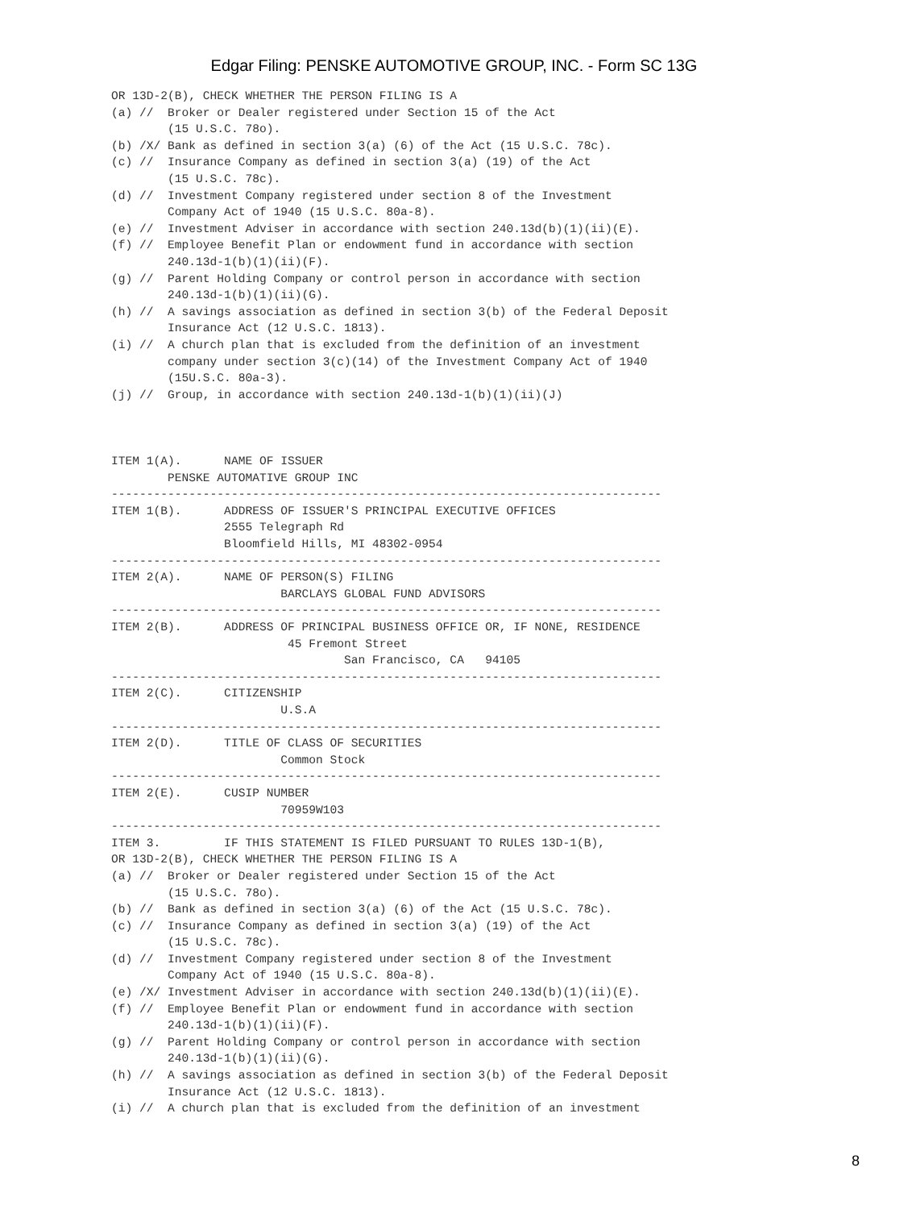Edgar Filing: PENSKE AUTOMOTIVE GROUP, INC. - Form SC 13G
OR 13D-2(B), CHECK WHETHER THE PERSON FILING IS A
(a) //  Broker or Dealer registered under Section 15 of the Act
        (15 U.S.C. 78o).
(b) /X/ Bank as defined in section 3(a) (6) of the Act (15 U.S.C. 78c).
(c) //  Insurance Company as defined in section 3(a) (19) of the Act
        (15 U.S.C. 78c).
(d) //  Investment Company registered under section 8 of the Investment
        Company Act of 1940 (15 U.S.C. 80a-8).
(e) //  Investment Adviser in accordance with section 240.13d(b)(1)(ii)(E).
(f) //  Employee Benefit Plan or endowment fund in accordance with section
        240.13d-1(b)(1)(ii)(F).
(g) //  Parent Holding Company or control person in accordance with section
        240.13d-1(b)(1)(ii)(G).
(h) //  A savings association as defined in section 3(b) of the Federal Deposit
        Insurance Act (12 U.S.C. 1813).
(i) //  A church plan that is excluded from the definition of an investment
        company under section 3(c)(14) of the Investment Company Act of 1940
        (15U.S.C. 80a-3).
(j) //  Group, in accordance with section 240.13d-1(b)(1)(ii)(J)



ITEM 1(A).      NAME OF ISSUER
        PENSKE AUTOMATIVE GROUP INC
------------------------------------------------------------------------------
ITEM 1(B).      ADDRESS OF ISSUER'S PRINCIPAL EXECUTIVE OFFICES
                2555 Telegraph Rd
                Bloomfield Hills, MI 48302-0954
------------------------------------------------------------------------------
ITEM 2(A).      NAME OF PERSON(S) FILING
                        BARCLAYS GLOBAL FUND ADVISORS
------------------------------------------------------------------------------
ITEM 2(B).      ADDRESS OF PRINCIPAL BUSINESS OFFICE OR, IF NONE, RESIDENCE
                         45 Fremont Street
                                 San Francisco, CA   94105
------------------------------------------------------------------------------
ITEM 2(C).      CITIZENSHIP
                        U.S.A
------------------------------------------------------------------------------
ITEM 2(D).      TITLE OF CLASS OF SECURITIES
                        Common Stock
------------------------------------------------------------------------------
ITEM 2(E).      CUSIP NUMBER
                        70959W103
------------------------------------------------------------------------------
ITEM 3.         IF THIS STATEMENT IS FILED PURSUANT TO RULES 13D-1(B),
OR 13D-2(B), CHECK WHETHER THE PERSON FILING IS A
(a) //  Broker or Dealer registered under Section 15 of the Act
        (15 U.S.C. 78o).
(b) //  Bank as defined in section 3(a) (6) of the Act (15 U.S.C. 78c).
(c) //  Insurance Company as defined in section 3(a) (19) of the Act
        (15 U.S.C. 78c).
(d) //  Investment Company registered under section 8 of the Investment
        Company Act of 1940 (15 U.S.C. 80a-8).
(e) /X/ Investment Adviser in accordance with section 240.13d(b)(1)(ii)(E).
(f) //  Employee Benefit Plan or endowment fund in accordance with section
        240.13d-1(b)(1)(ii)(F).
(g) //  Parent Holding Company or control person in accordance with section
        240.13d-1(b)(1)(ii)(G).
(h) //  A savings association as defined in section 3(b) of the Federal Deposit
        Insurance Act (12 U.S.C. 1813).
(i) //  A church plan that is excluded from the definition of an investment
8